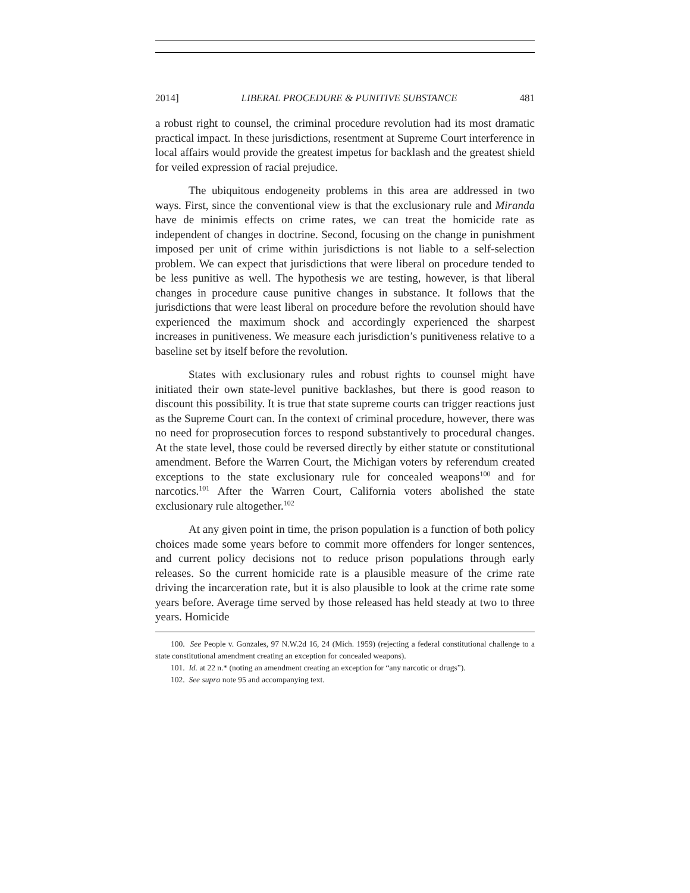2014] LIBERAL PROCEDURE & PUNITIVE SUBSTANCE 481
a robust right to counsel, the criminal procedure revolution had its most dramatic practical impact. In these jurisdictions, resentment at Supreme Court interference in local affairs would provide the greatest impetus for backlash and the greatest shield for veiled expression of racial prejudice.
The ubiquitous endogeneity problems in this area are addressed in two ways. First, since the conventional view is that the exclusionary rule and Miranda have de minimis effects on crime rates, we can treat the homicide rate as independent of changes in doctrine. Second, focusing on the change in punishment imposed per unit of crime within jurisdictions is not liable to a self-selection problem. We can expect that jurisdictions that were liberal on procedure tended to be less punitive as well. The hypothesis we are testing, however, is that liberal changes in procedure cause punitive changes in substance. It follows that the jurisdictions that were least liberal on procedure before the revolution should have experienced the maximum shock and accordingly experienced the sharpest increases in punitiveness. We measure each jurisdiction’s punitiveness relative to a baseline set by itself before the revolution.
States with exclusionary rules and robust rights to counsel might have initiated their own state-level punitive backlashes, but there is good reason to discount this possibility. It is true that state supreme courts can trigger reactions just as the Supreme Court can. In the context of criminal procedure, however, there was no need for proprosecution forces to respond substantively to procedural changes. At the state level, those could be reversed directly by either statute or constitutional amendment. Before the Warren Court, the Michigan voters by referendum created exceptions to the state exclusionary rule for concealed weapons<sup>100</sup> and for narcotics.<sup>101</sup> After the Warren Court, California voters abolished the state exclusionary rule altogether.<sup>102</sup>
At any given point in time, the prison population is a function of both policy choices made some years before to commit more offenders for longer sentences, and current policy decisions not to reduce prison populations through early releases. So the current homicide rate is a plausible measure of the crime rate driving the incarceration rate, but it is also plausible to look at the crime rate some years before. Average time served by those released has held steady at two to three years. Homicide
100. See People v. Gonzales, 97 N.W.2d 16, 24 (Mich. 1959) (rejecting a federal constitutional challenge to a state constitutional amendment creating an exception for concealed weapons).
101. Id. at 22 n.* (noting an amendment creating an exception for “any narcotic or drugs”).
102. See supra note 95 and accompanying text.